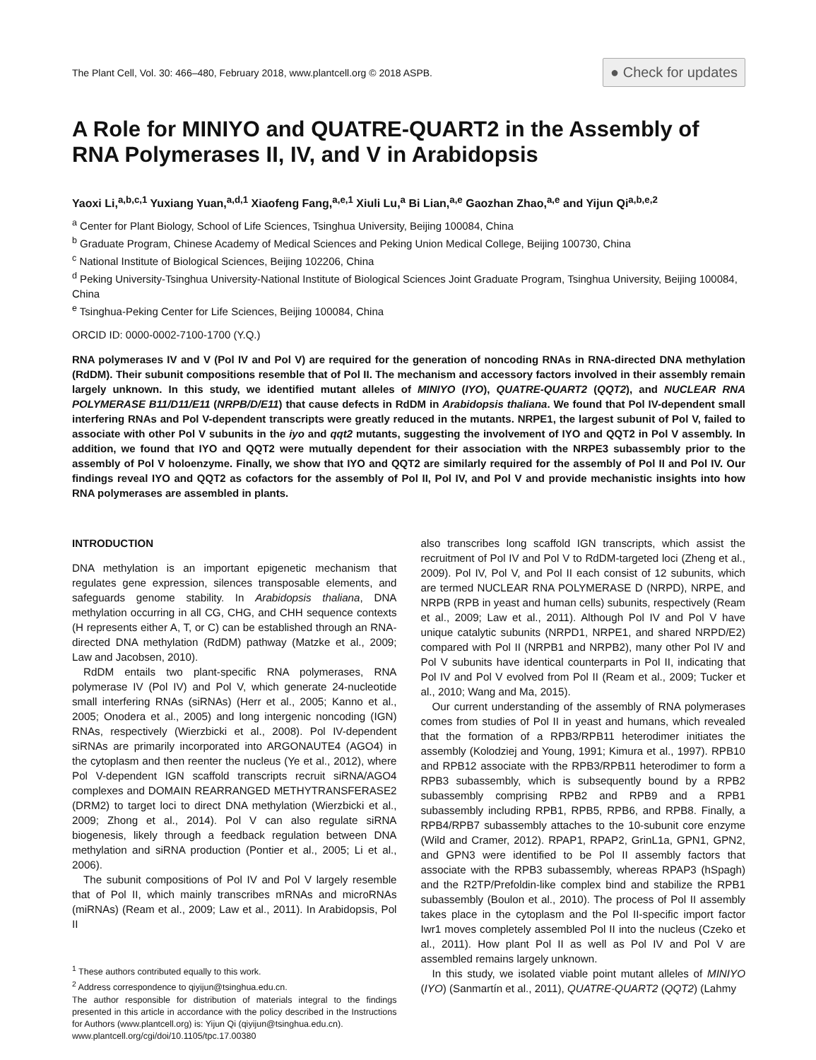The Plant Cell, Vol. 30: 466–480, February 2018, www.plantcell.org © 2018 ASPB. ● Check for updates
A Role for MINIYO and QUATRE-QUART2 in the Assembly of RNA Polymerases II, IV, and V in Arabidopsis
Yaoxi Li,<sup>a,b,c,1</sup> Yuxiang Yuan,<sup>a,d,1</sup> Xiaofeng Fang,<sup>a,e,1</sup> Xiuli Lu,<sup>a</sup> Bi Lian,<sup>a,e</sup> Gaozhan Zhao,<sup>a,e</sup> and Yijun Qi<sup>a,b,e,2</sup>
<sup>a</sup> Center for Plant Biology, School of Life Sciences, Tsinghua University, Beijing 100084, China
<sup>b</sup> Graduate Program, Chinese Academy of Medical Sciences and Peking Union Medical College, Beijing 100730, China
<sup>c</sup> National Institute of Biological Sciences, Beijing 102206, China
<sup>d</sup> Peking University-Tsinghua University-National Institute of Biological Sciences Joint Graduate Program, Tsinghua University, Beijing 100084, China
<sup>e</sup> Tsinghua-Peking Center for Life Sciences, Beijing 100084, China
ORCID ID: 0000-0002-7100-1700 (Y.Q.)
RNA polymerases IV and V (Pol IV and Pol V) are required for the generation of noncoding RNAs in RNA-directed DNA methylation (RdDM). Their subunit compositions resemble that of Pol II. The mechanism and accessory factors involved in their assembly remain largely unknown. In this study, we identified mutant alleles of MINIYO (IYO), QUATRE-QUART2 (QQT2), and NUCLEAR RNA POLYMERASE B11/D11/E11 (NRPB/D/E11) that cause defects in RdDM in Arabidopsis thaliana. We found that Pol IV-dependent small interfering RNAs and Pol V-dependent transcripts were greatly reduced in the mutants. NRPE1, the largest subunit of Pol V, failed to associate with other Pol V subunits in the iyo and qqt2 mutants, suggesting the involvement of IYO and QQT2 in Pol V assembly. In addition, we found that IYO and QQT2 were mutually dependent for their association with the NRPE3 subassembly prior to the assembly of Pol V holoenzyme. Finally, we show that IYO and QQT2 are similarly required for the assembly of Pol II and Pol IV. Our findings reveal IYO and QQT2 as cofactors for the assembly of Pol II, Pol IV, and Pol V and provide mechanistic insights into how RNA polymerases are assembled in plants.
INTRODUCTION
DNA methylation is an important epigenetic mechanism that regulates gene expression, silences transposable elements, and safeguards genome stability. In Arabidopsis thaliana, DNA methylation occurring in all CG, CHG, and CHH sequence contexts (H represents either A, T, or C) can be established through an RNA-directed DNA methylation (RdDM) pathway (Matzke et al., 2009; Law and Jacobsen, 2010).
RdDM entails two plant-specific RNA polymerases, RNA polymerase IV (Pol IV) and Pol V, which generate 24-nucleotide small interfering RNAs (siRNAs) (Herr et al., 2005; Kanno et al., 2005; Onodera et al., 2005) and long intergenic noncoding (IGN) RNAs, respectively (Wierzbicki et al., 2008). Pol IV-dependent siRNAs are primarily incorporated into ARGONAUTE4 (AGO4) in the cytoplasm and then reenter the nucleus (Ye et al., 2012), where Pol V-dependent IGN scaffold transcripts recruit siRNA/AGO4 complexes and DOMAIN REARRANGED METHYTRANSFERASE2 (DRM2) to target loci to direct DNA methylation (Wierzbicki et al., 2009; Zhong et al., 2014). Pol V can also regulate siRNA biogenesis, likely through a feedback regulation between DNA methylation and siRNA production (Pontier et al., 2005; Li et al., 2006).
The subunit compositions of Pol IV and Pol V largely resemble that of Pol II, which mainly transcribes mRNAs and microRNAs (miRNAs) (Ream et al., 2009; Law et al., 2011). In Arabidopsis, Pol II
<sup>1</sup> These authors contributed equally to this work.
<sup>2</sup> Address correspondence to qiyijun@tsinghua.edu.cn.
The author responsible for distribution of materials integral to the findings presented in this article in accordance with the policy described in the Instructions for Authors (www.plantcell.org) is: Yijun Qi (qiyijun@tsinghua.edu.cn).
www.plantcell.org/cgi/doi/10.1105/tpc.17.00380
also transcribes long scaffold IGN transcripts, which assist the recruitment of Pol IV and Pol V to RdDM-targeted loci (Zheng et al., 2009). Pol IV, Pol V, and Pol II each consist of 12 subunits, which are termed NUCLEAR RNA POLYMERASE D (NRPD), NRPE, and NRPB (RPB in yeast and human cells) subunits, respectively (Ream et al., 2009; Law et al., 2011). Although Pol IV and Pol V have unique catalytic subunits (NRPD1, NRPE1, and shared NRPD/E2) compared with Pol II (NRPB1 and NRPB2), many other Pol IV and Pol V subunits have identical counterparts in Pol II, indicating that Pol IV and Pol V evolved from Pol II (Ream et al., 2009; Tucker et al., 2010; Wang and Ma, 2015).
Our current understanding of the assembly of RNA polymerases comes from studies of Pol II in yeast and humans, which revealed that the formation of a RPB3/RPB11 heterodimer initiates the assembly (Kolodziej and Young, 1991; Kimura et al., 1997). RPB10 and RPB12 associate with the RPB3/RPB11 heterodimer to form a RPB3 subassembly, which is subsequently bound by a RPB2 subassembly comprising RPB2 and RPB9 and a RPB1 subassembly including RPB1, RPB5, RPB6, and RPB8. Finally, a RPB4/RPB7 subassembly attaches to the 10-subunit core enzyme (Wild and Cramer, 2012). RPAP1, RPAP2, GrinL1a, GPN1, GPN2, and GPN3 were identified to be Pol II assembly factors that associate with the RPB3 subassembly, whereas RPAP3 (hSpagh) and the R2TP/Prefoldin-like complex bind and stabilize the RPB1 subassembly (Boulon et al., 2010). The process of Pol II assembly takes place in the cytoplasm and the Pol II-specific import factor Iwr1 moves completely assembled Pol II into the nucleus (Czeko et al., 2011). How plant Pol II as well as Pol IV and Pol V are assembled remains largely unknown.
In this study, we isolated viable point mutant alleles of MINIYO (IYO) (Sanmartín et al., 2011), QUATRE-QUART2 (QQT2) (Lahmy